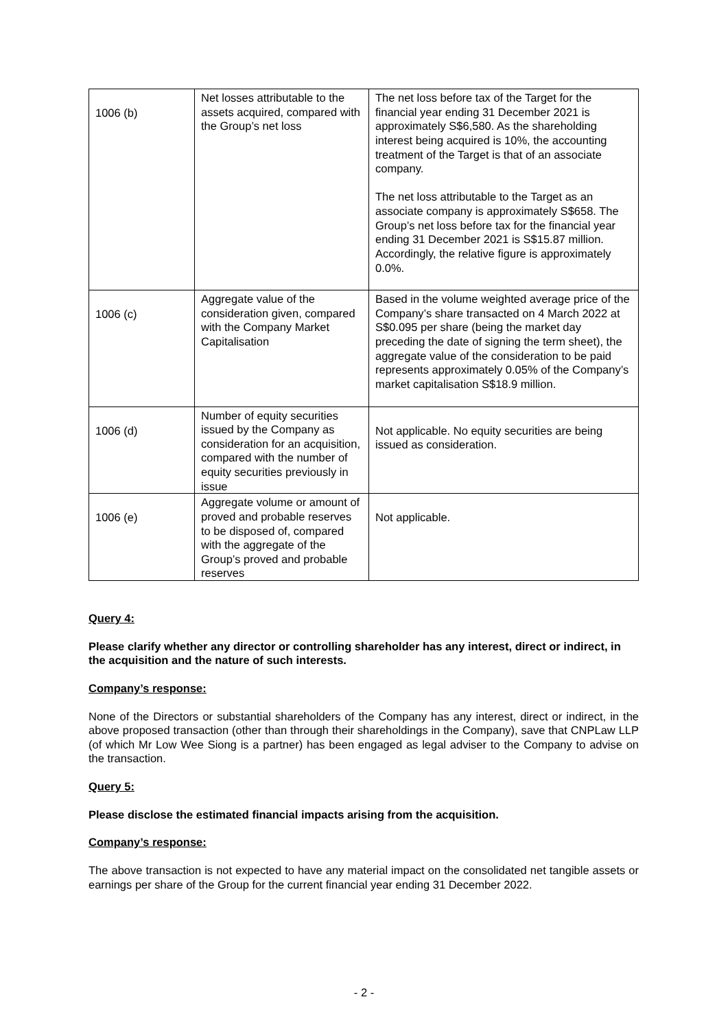| 1006 (b) | Net losses attributable to the assets acquired, compared with the Group’s net loss | The net loss before tax of the Target for the financial year ending 31 December 2021 is approximately S$6,580. As the shareholding interest being acquired is 10%, the accounting treatment of the Target is that of an associate company. The net loss attributable to the Target as an associate company is approximately S$658. The Group’s net loss before tax for the financial year ending 31 December 2021 is S$15.87 million. Accordingly, the relative figure is approximately 0.0%. |
| 1006 (c) | Aggregate value of the consideration given, compared with the Company Market Capitalisation | Based in the volume weighted average price of the Company’s share transacted on 4 March 2022 at S$0.095 per share (being the market day preceding the date of signing the term sheet), the aggregate value of the consideration to be paid represents approximately 0.05% of the Company’s market capitalisation S$18.9 million. |
| 1006 (d) | Number of equity securities issued by the Company as consideration for an acquisition, compared with the number of equity securities previously in issue | Not applicable. No equity securities are being issued as consideration. |
| 1006 (e) | Aggregate volume or amount of proved and probable reserves to be disposed of, compared with the aggregate of the Group’s proved and probable reserves | Not applicable. |
Query 4:
Please clarify whether any director or controlling shareholder has any interest, direct or indirect, in the acquisition and the nature of such interests.
Company’s response:
None of the Directors or substantial shareholders of the Company has any interest, direct or indirect, in the above proposed transaction (other than through their shareholdings in the Company), save that CNPLaw LLP (of which Mr Low Wee Siong is a partner) has been engaged as legal adviser to the Company to advise on the transaction.
Query 5:
Please disclose the estimated financial impacts arising from the acquisition.
Company’s response:
The above transaction is not expected to have any material impact on the consolidated net tangible assets or earnings per share of the Group for the current financial year ending 31 December 2022.
- 2 -